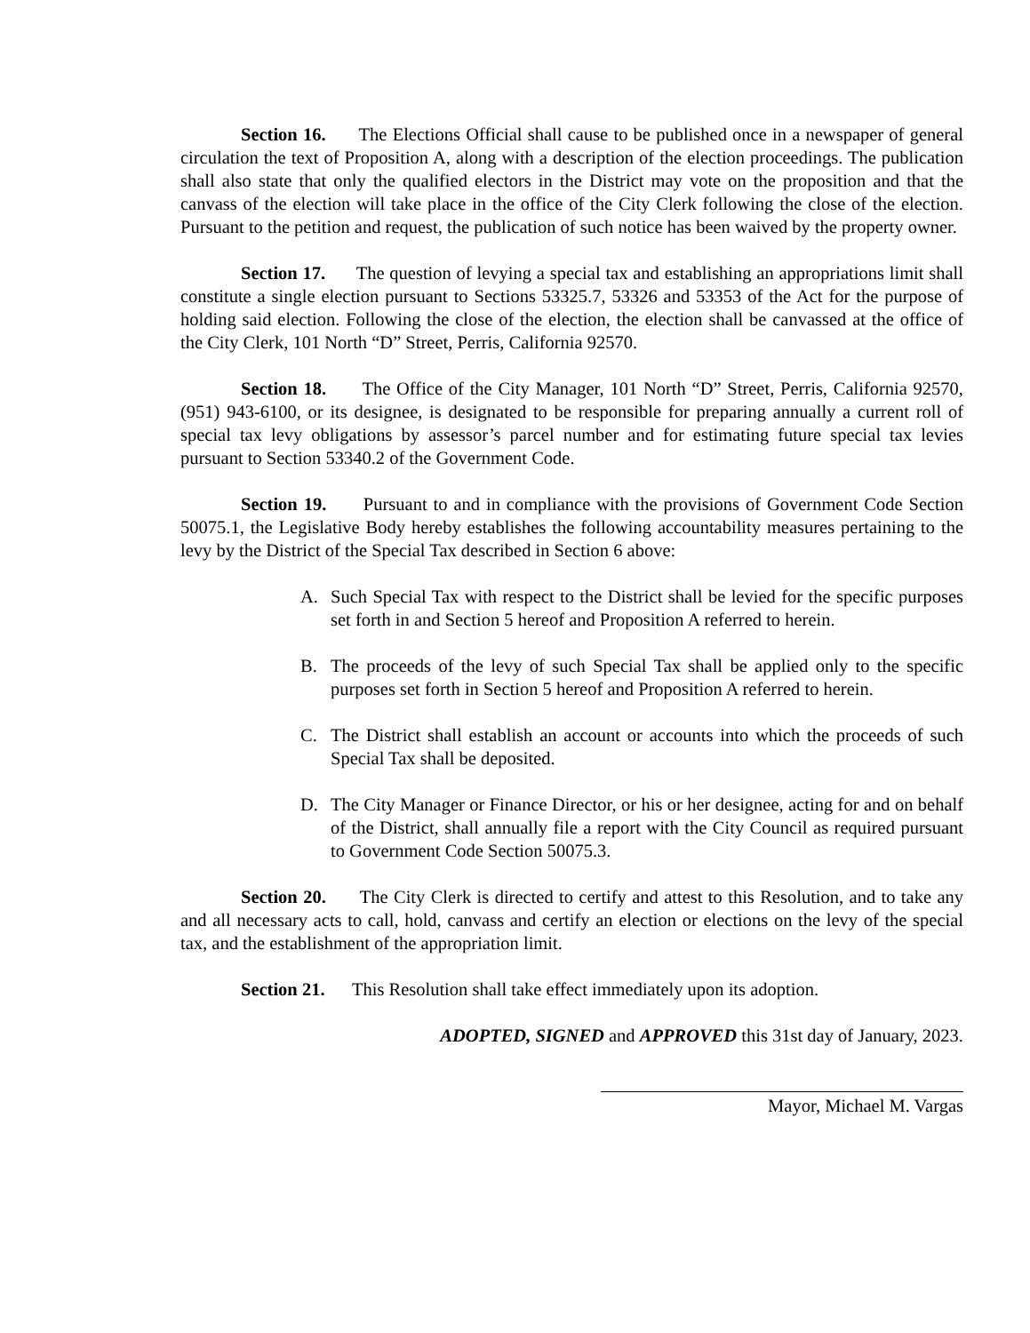Section 16. The Elections Official shall cause to be published once in a newspaper of general circulation the text of Proposition A, along with a description of the election proceedings. The publication shall also state that only the qualified electors in the District may vote on the proposition and that the canvass of the election will take place in the office of the City Clerk following the close of the election. Pursuant to the petition and request, the publication of such notice has been waived by the property owner.
Section 17. The question of levying a special tax and establishing an appropriations limit shall constitute a single election pursuant to Sections 53325.7, 53326 and 53353 of the Act for the purpose of holding said election. Following the close of the election, the election shall be canvassed at the office of the City Clerk, 101 North “D” Street, Perris, California 92570.
Section 18. The Office of the City Manager, 101 North “D” Street, Perris, California 92570, (951) 943-6100, or its designee, is designated to be responsible for preparing annually a current roll of special tax levy obligations by assessor’s parcel number and for estimating future special tax levies pursuant to Section 53340.2 of the Government Code.
Section 19. Pursuant to and in compliance with the provisions of Government Code Section 50075.1, the Legislative Body hereby establishes the following accountability measures pertaining to the levy by the District of the Special Tax described in Section 6 above:
A. Such Special Tax with respect to the District shall be levied for the specific purposes set forth in and Section 5 hereof and Proposition A referred to herein.
B. The proceeds of the levy of such Special Tax shall be applied only to the specific purposes set forth in Section 5 hereof and Proposition A referred to herein.
C. The District shall establish an account or accounts into which the proceeds of such Special Tax shall be deposited.
D. The City Manager or Finance Director, or his or her designee, acting for and on behalf of the District, shall annually file a report with the City Council as required pursuant to Government Code Section 50075.3.
Section 20. The City Clerk is directed to certify and attest to this Resolution, and to take any and all necessary acts to call, hold, canvass and certify an election or elections on the levy of the special tax, and the establishment of the appropriation limit.
Section 21. This Resolution shall take effect immediately upon its adoption.
ADOPTED, SIGNED and APPROVED this 31st day of January, 2023.
Mayor, Michael M. Vargas